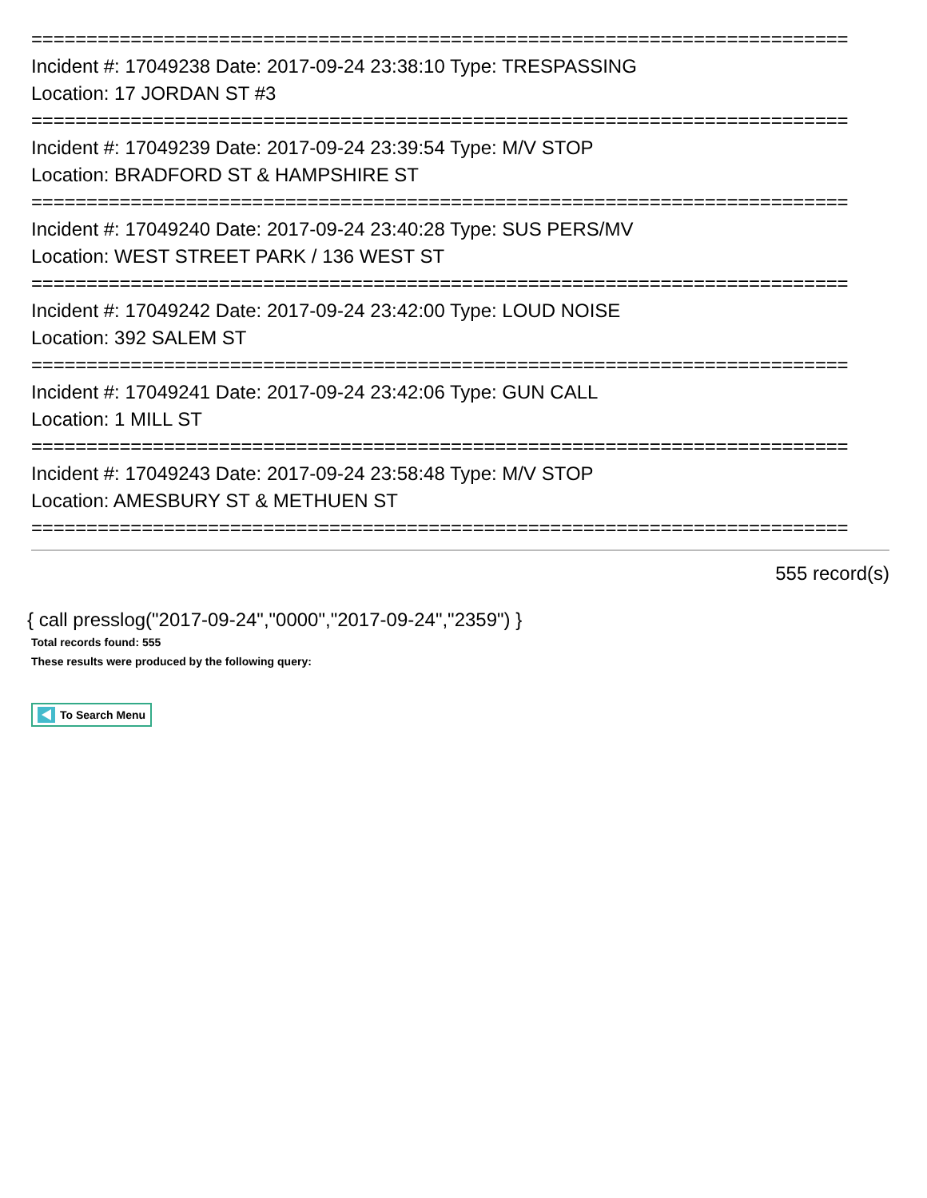==========================================================================
Incident #: 17049238 Date: 2017-09-24 23:38:10 Type: TRESPASSING
Location: 17 JORDAN ST #3
==========================================================================
Incident #: 17049239 Date: 2017-09-24 23:39:54 Type: M/V STOP
Location: BRADFORD ST & HAMPSHIRE ST
==========================================================================
Incident #: 17049240 Date: 2017-09-24 23:40:28 Type: SUS PERS/MV
Location: WEST STREET PARK / 136 WEST ST
==========================================================================
Incident #: 17049242 Date: 2017-09-24 23:42:00 Type: LOUD NOISE
Location: 392 SALEM ST
==========================================================================
Incident #: 17049241 Date: 2017-09-24 23:42:06 Type: GUN CALL
Location: 1 MILL ST
==========================================================================
Incident #: 17049243 Date: 2017-09-24 23:58:48 Type: M/V STOP
Location: AMESBURY ST & METHUEN ST
==========================================================================
555 record(s)
{ call presslog("2017-09-24","0000","2017-09-24","2359") }
Total records found: 555
These results were produced by the following query:
To Search Menu